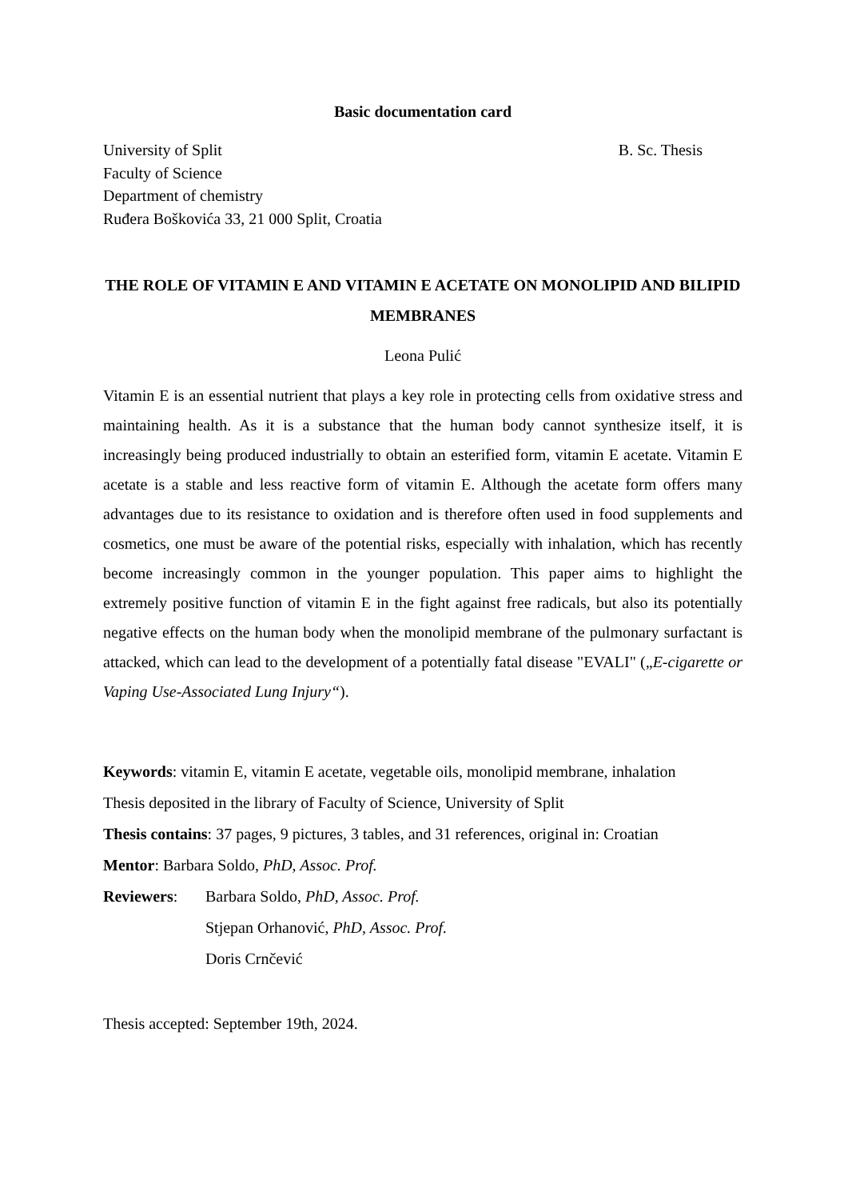Basic documentation card
University of Split
Faculty of Science
Department of chemistry
Ruđera Boškovića 33, 21 000 Split, Croatia
B. Sc. Thesis
THE ROLE OF VITAMIN E AND VITAMIN E ACETATE ON MONOLIPID AND BILIPID MEMBRANES
Leona Pulić
Vitamin E is an essential nutrient that plays a key role in protecting cells from oxidative stress and maintaining health. As it is a substance that the human body cannot synthesize itself, it is increasingly being produced industrially to obtain an esterified form, vitamin E acetate. Vitamin E acetate is a stable and less reactive form of vitamin E. Although the acetate form offers many advantages due to its resistance to oxidation and is therefore often used in food supplements and cosmetics, one must be aware of the potential risks, especially with inhalation, which has recently become increasingly common in the younger population. This paper aims to highlight the extremely positive function of vitamin E in the fight against free radicals, but also its potentially negative effects on the human body when the monolipid membrane of the pulmonary surfactant is attacked, which can lead to the development of a potentially fatal disease "EVALI" („E-cigarette or Vaping Use-Associated Lung Injury“).
Keywords: vitamin E, vitamin E acetate, vegetable oils, monolipid membrane, inhalation
Thesis deposited in the library of Faculty of Science, University of Split
Thesis contains: 37 pages, 9 pictures, 3 tables, and 31 references, original in: Croatian
Mentor: Barbara Soldo, PhD, Assoc. Prof.
Reviewers: Barbara Soldo, PhD, Assoc. Prof.
Stjepan Orhanović, PhD, Assoc. Prof.
Doris Crnčević
Thesis accepted: September 19th, 2024.